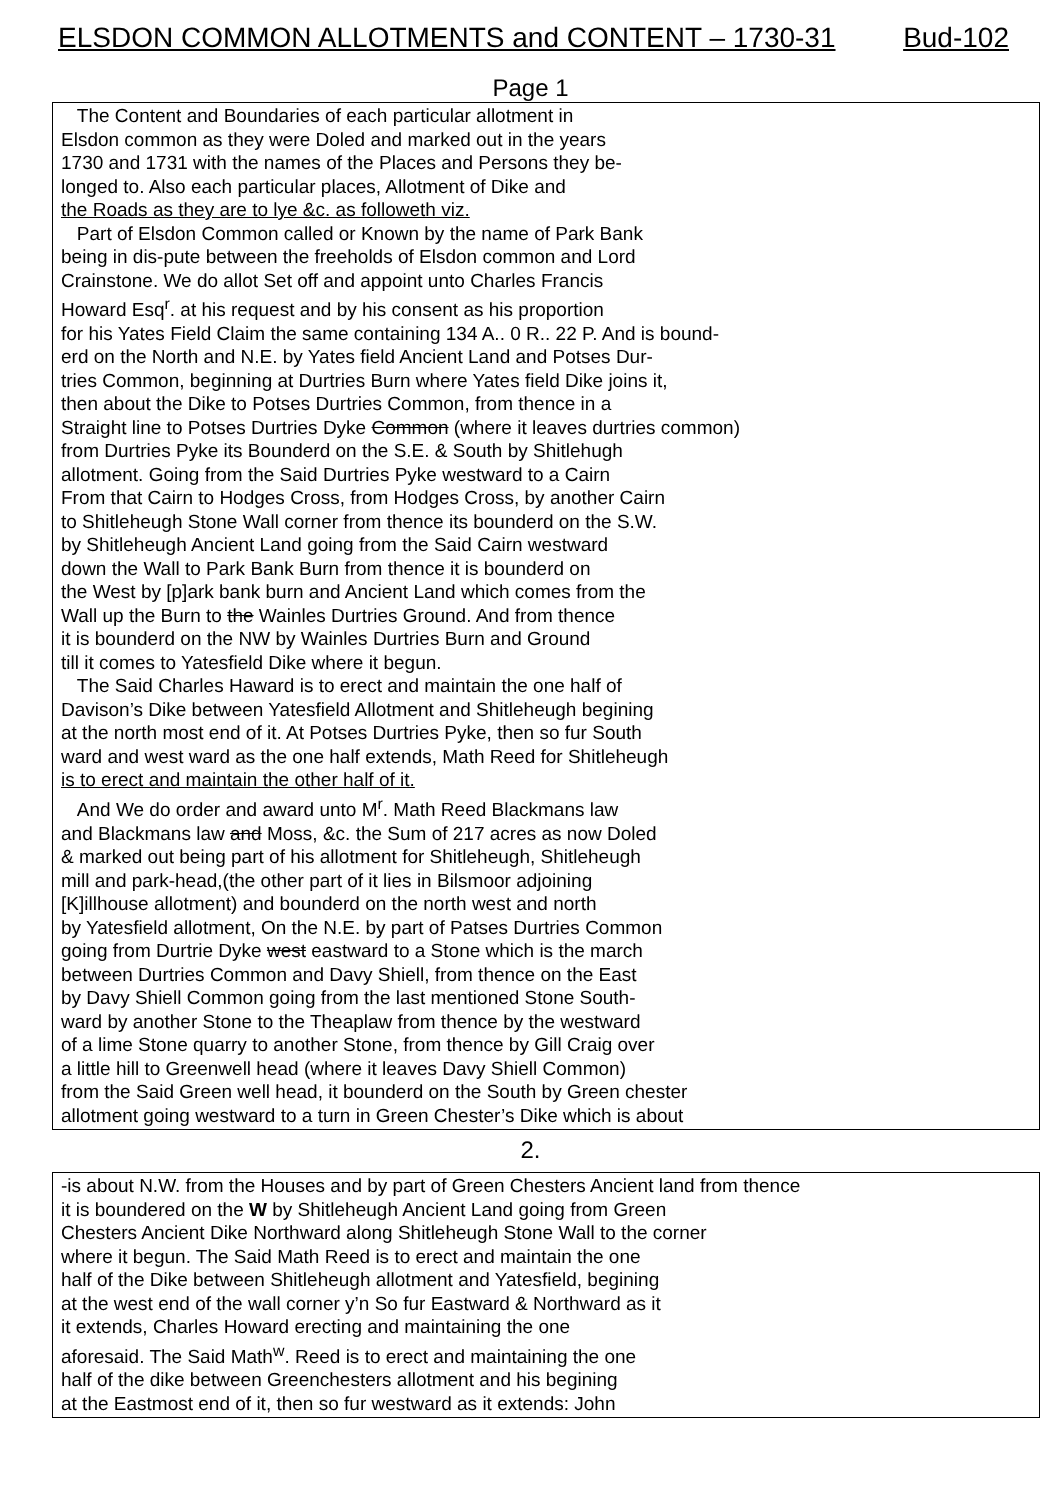ELSDON COMMON ALLOTMENTS and CONTENT – 1730-31 Bud-102
Page 1
The Content and Boundaries of each particular allotment in
Elsdon common as they were Doled and marked out in the years
1730 and 1731 with the names of the Places and Persons they be-
longed to. Also each particular places, Allotment of Dike and
the Roads as they are to lye &c. as followeth viz.
Part of Elsdon Common called or Known by the name of Park Bank
being in dis-pute between the freeholds of Elsdon common and Lord
Crainstone. We do allot Set off and appoint unto Charles Francis
Howard Esq<sup>r</sup>. at his request and by his consent as his proportion
for his Yates Field Claim the same containing 134 A.. 0 R.. 22 P. And is bound-
erd on the North and N.E. by Yates field Ancient Land and Potses Dur-
tries Common, beginning at Durtries Burn where Yates field Dike joins it,
then about the Dike to Potses Durtries Common, from thence in a
Straight line to Potses Durtries Dyke Common (where it leaves durtries common)
from Durtries Pyke its Bounderd on the S.E. & South by Shitlehugh
allotment. Going from the Said Durtries Pyke westward to a Cairn
From that Cairn to Hodges Cross, from Hodges Cross, by another Cairn
to Shitleheugh Stone Wall corner from thence its bounderd on the S.W.
by Shitleheugh Ancient Land going from the Said Cairn westward
down the Wall to Park Bank Burn from thence it is bounderd on
the West by [p]ark bank burn and Ancient Land which comes from the
Wall up the Burn to the Wainles Durtries Ground. And from thence
it is bounderd on the NW by Wainles Durtries Burn and Ground
till it comes to Yatesfield Dike where it begun.
The Said Charles Haward is to erect and maintain the one half of
Davison’s Dike between Yatesfield Allotment and Shitleheugh begining
at the north most end of it. At Potses Durtries Pyke, then so fur South
ward and west ward as the one half extends, Math Reed for Shitleheugh
is to erect and maintain the other half of it.
And We do order and award unto M<sup>r</sup>. Math Reed Blackmans law
and Blackmans law and Moss, &c. the Sum of 217 acres as now Doled
& marked out being part of his allotment for Shitleheugh, Shitleheugh
mill and park-head,(the other part of it lies in Bilsmoor adjoining
[K]illhouse allotment) and bounderd on the north west and north
by Yatesfield allotment, On the N.E. by part of Patses Durtries Common
going from Durtrie Dyke west eastward to a Stone which is the march
between Durtries Common and Davy Shiell, from thence on the East
by Davy Shiell Common going from the last mentioned Stone South-
ward by another Stone to the Theaplaw from thence by the westward
of a lime Stone quarry to another Stone, from thence by Gill Craig over
a little hill to Greenwell head (where it leaves Davy Shiell Common)
from the Said Green well head, it bounderd on the South by Green chester
allotment going westward to a turn in Green Chester’s Dike which is about
2.
-is about N.W. from the Houses and by part of Green Chesters Ancient land from thence
it is boundered on the W by Shitleheugh Ancient Land going from Green
Chesters Ancient Dike Northward along Shitleheugh Stone Wall to the corner
where it begun. The Said Math Reed is to erect and maintain the one
half of the Dike between Shitleheugh allotment and Yatesfield, begining
at the west end of the wall corner y’n So fur Eastward & Northward as it
it extends, Charles Howard erecting and maintaining the one
aforesaid. The Said Math<sup>w</sup>. Reed is to erect and maintaining the one
half of the dike between Greenchesters allotment and his begining
at the Eastmost end of it, then so fur westward as it extends: John